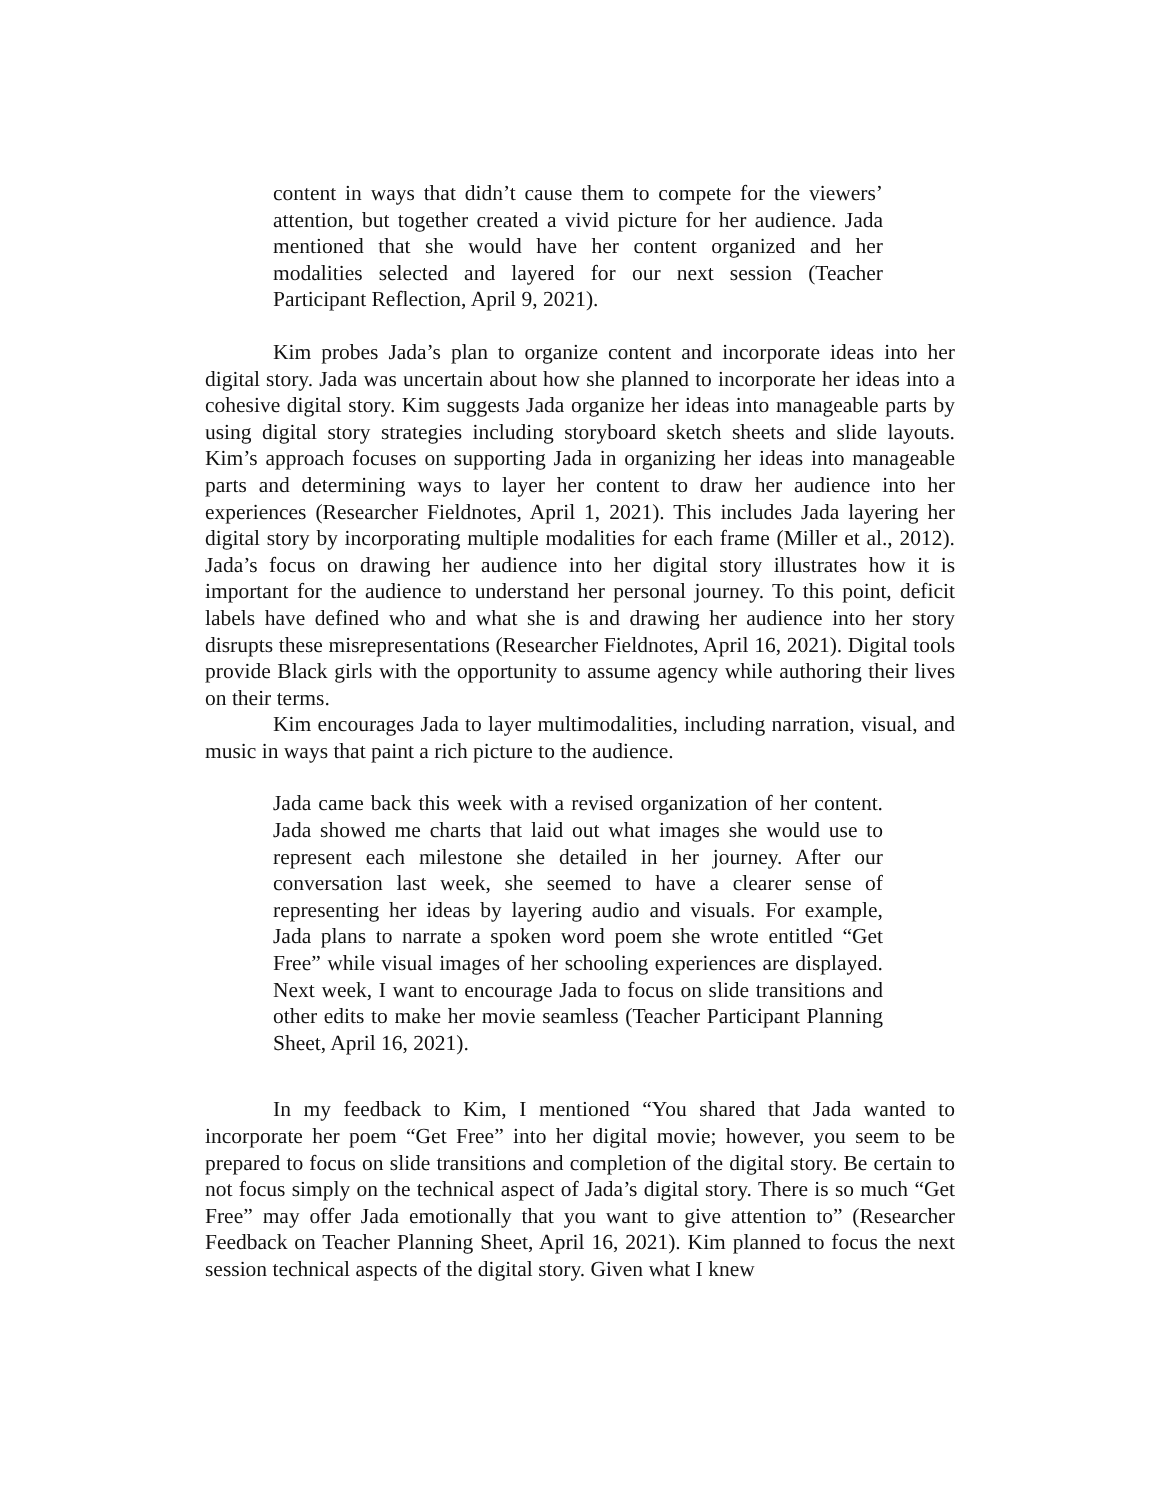content in ways that didn’t cause them to compete for the viewers’ attention, but together created a vivid picture for her audience. Jada mentioned that she would have her content organized and her modalities selected and layered for our next session (Teacher Participant Reflection, April 9, 2021).
Kim probes Jada’s plan to organize content and incorporate ideas into her digital story. Jada was uncertain about how she planned to incorporate her ideas into a cohesive digital story. Kim suggests Jada organize her ideas into manageable parts by using digital story strategies including storyboard sketch sheets and slide layouts. Kim’s approach focuses on supporting Jada in organizing her ideas into manageable parts and determining ways to layer her content to draw her audience into her experiences (Researcher Fieldnotes, April 1, 2021). This includes Jada layering her digital story by incorporating multiple modalities for each frame (Miller et al., 2012). Jada’s focus on drawing her audience into her digital story illustrates how it is important for the audience to understand her personal journey. To this point, deficit labels have defined who and what she is and drawing her audience into her story disrupts these misrepresentations (Researcher Fieldnotes, April 16, 2021). Digital tools provide Black girls with the opportunity to assume agency while authoring their lives on their terms.
Kim encourages Jada to layer multimodalities, including narration, visual, and music in ways that paint a rich picture to the audience.
Jada came back this week with a revised organization of her content. Jada showed me charts that laid out what images she would use to represent each milestone she detailed in her journey. After our conversation last week, she seemed to have a clearer sense of representing her ideas by layering audio and visuals. For example, Jada plans to narrate a spoken word poem she wrote entitled “Get Free” while visual images of her schooling experiences are displayed. Next week, I want to encourage Jada to focus on slide transitions and other edits to make her movie seamless (Teacher Participant Planning Sheet, April 16, 2021).
In my feedback to Kim, I mentioned “You shared that Jada wanted to incorporate her poem “Get Free” into her digital movie; however, you seem to be prepared to focus on slide transitions and completion of the digital story. Be certain to not focus simply on the technical aspect of Jada’s digital story. There is so much “Get Free” may offer Jada emotionally that you want to give attention to” (Researcher Feedback on Teacher Planning Sheet, April 16, 2021). Kim planned to focus the next session technical aspects of the digital story. Given what I knew